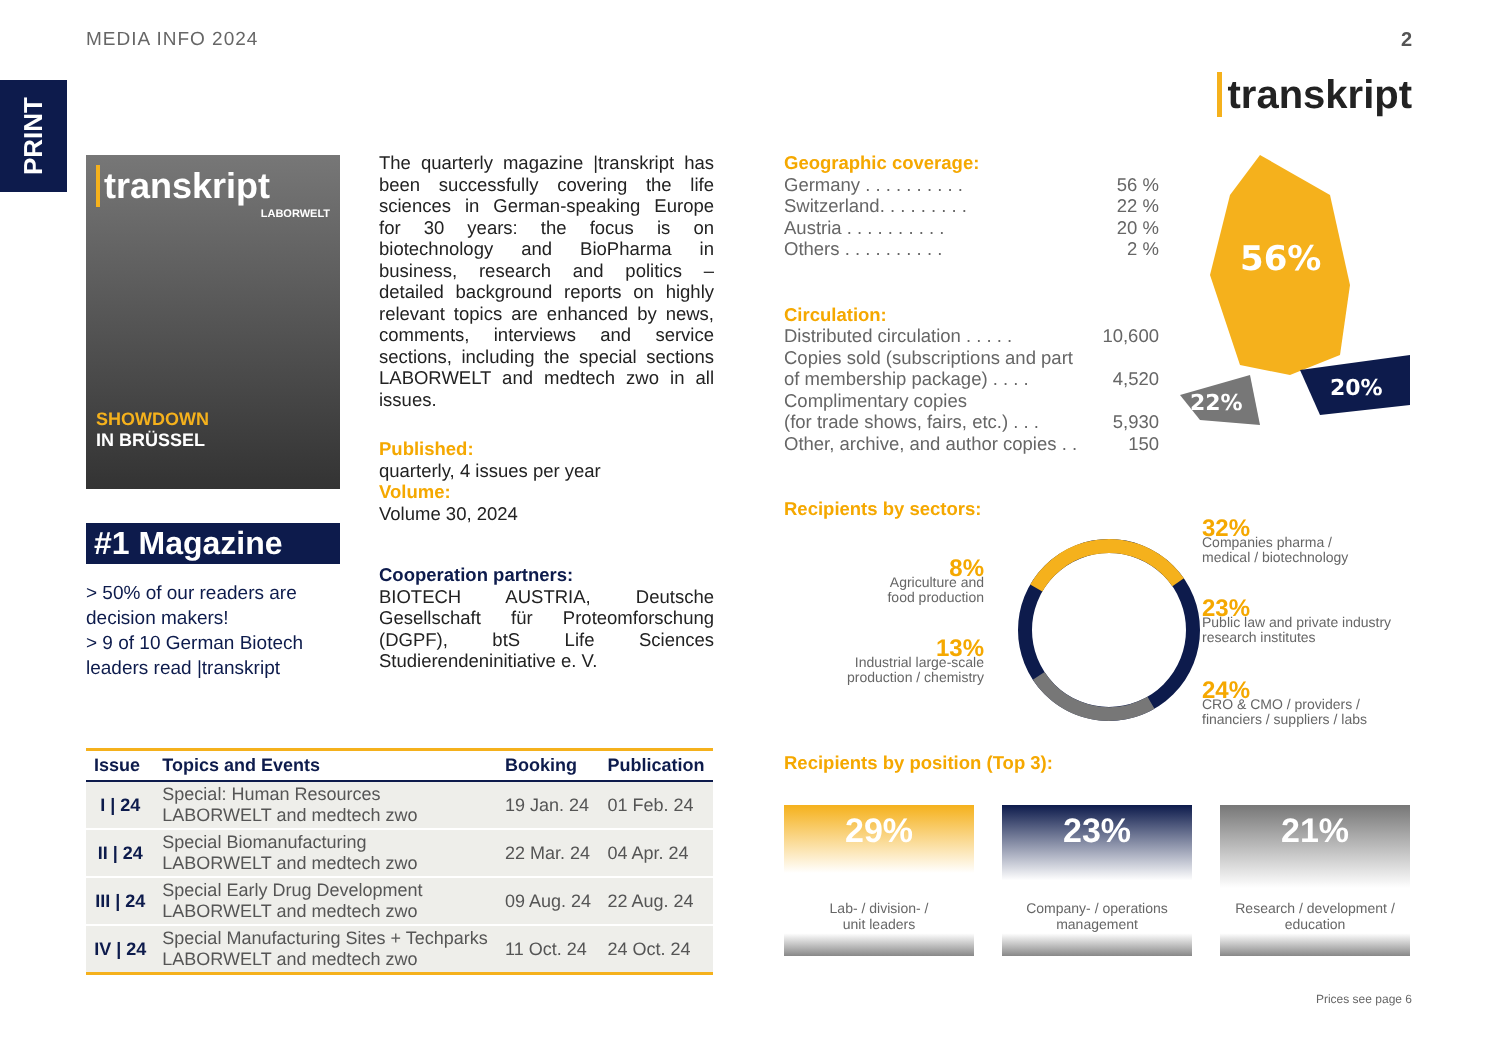MEDIA INFO 2024 2
PRINT
transkript
transkript
LABORWELT
SHOWDOWN
IN BRÜSSEL
#1 Magazine
> 50% of our readers are decision makers!
> 9 of 10 German Biotech leaders read |transkript
The quarterly magazine |transkript has been successfully covering the life sciences in German-speaking Europe for 30 years: the focus is on biotechnology and BioPharma in business, research and politics – detailed background reports on highly relevant topics are enhanced by news, comments, interviews and service sections, including the special sections LABORWELT and medtech zwo in all issues.
Published:
quarterly, 4 issues per year
Volume:
Volume 30, 2024
Cooperation partners:
BIOTECH AUSTRIA, Deutsche Gesellschaft für Proteomforschung (DGPF), btS Life Sciences Studierendeninitiative e. V.
| Issue | Topics and Events | Booking | Publication |
| --- | --- | --- | --- |
| I / 24 | Special: Human Resources LABORWELT and medtech zwo | 19 Jan. 24 | 01 Feb. 24 |
| II / 24 | Special Biomanufacturing LABORWELT and medtech zwo | 22 Mar. 24 | 04 Apr. 24 |
| III / 24 | Special Early Drug Development LABORWELT and medtech zwo | 09 Aug. 24 | 22 Aug. 24 |
| IV / 24 | Special Manufacturing Sites + Techparks LABORWELT and medtech zwo | 11 Oct. 24 | 24 Oct. 24 |
Geographic coverage:
Germany . . . . . . . . . . 56 %
Switzerland. . . . . . . . . 22 %
Austria . . . . . . . . . . 20 %
Others . . . . . . . . . . 2 %
Circulation:
Distributed circulation . . . . . 10,600
Copies sold (subscriptions and part
of membership package) . . . . 4,520
Complimentary copies
(for trade shows, fairs, etc.) . . . 5,930
Other, archive, and author copies . . 150
Recipients by sectors:
56%
22%
20%
32%
Companies pharma /
medical / biotechnology
23%
Public law and private industry
research institutes
24%
CRO & CMO / providers /
financiers / suppliers / labs
8%
Agriculture and
food production
13%
Industrial large-scale
production / chemistry
Recipients by position (Top 3):
29%
Lab- / division- /
unit leaders
23%
Company- / operations
management
21%
Research / development /
education
Prices see page 6